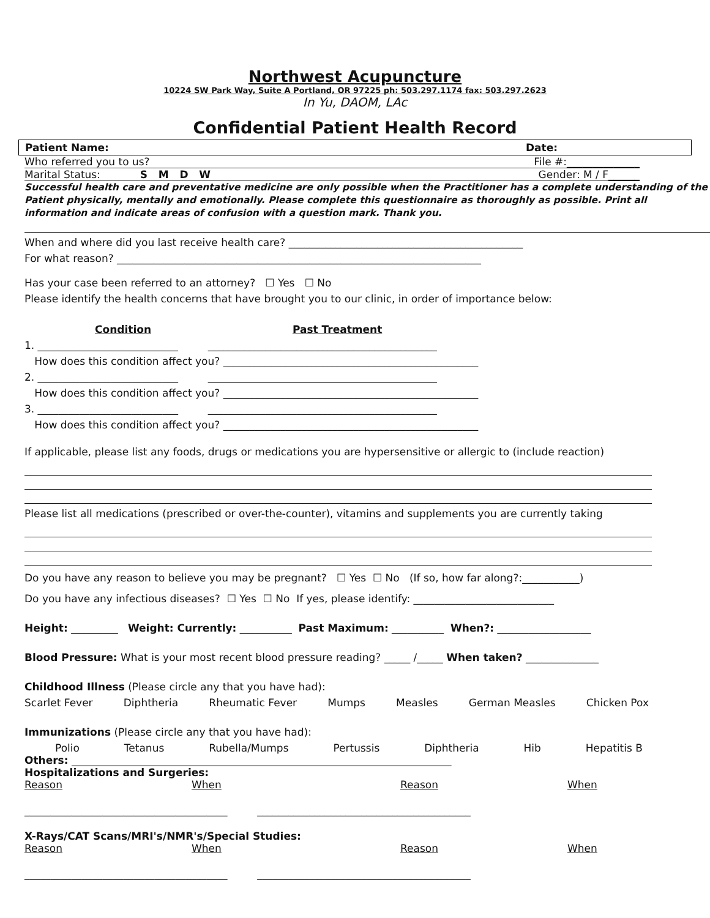Northwest Acupuncture
10224 SW Park Way, Suite A Portland, OR 97225 ph: 503.297.1174 fax: 503.297.2623
In Yu, DAOM, LAc
Confidential Patient Health Record
Patient Name: Date:
Who referred you to us? File #:______________
Marital Status: S M D W Gender: M / F______
Successful health care and preventative medicine are only possible when the Practitioner has a complete understanding of the Patient physically, mentally and emotionally. Please complete this questionnaire as thoroughly as possible. Print all information and indicate areas of confusion with a question mark. Thank you.
When and where did you last receive health care? _____________________________________________
For what reason? ______________________________________________________________________
Has your case been referred to an attorney? ☐ Yes ☐ No
Please identify the health concerns that have brought you to our clinic, in order of importance below:
Condition Past Treatment
1. ___________________________ ____________________________________________
How does this condition affect you? _________________________________________________
2. ___________________________ ____________________________________________
How does this condition affect you? _________________________________________________
3. ___________________________ ____________________________________________
How does this condition affect you? _________________________________________________
If applicable, please list any foods, drugs or medications you are hypersensitive or allergic to (include reaction)
Please list all medications (prescribed or over-the-counter), vitamins and supplements you are currently taking
Do you have any reason to believe you may be pregnant? ☐ Yes ☐ No (If so, how far along?:___________)
Do you have any infectious diseases? ☐ Yes ☐ No If yes, please identify: ___________________________
Height: _________ Weight: Currently: __________ Past Maximum: __________ When?: __________________
Blood Pressure: What is your most recent blood pressure reading? _____ /_____ When taken? ______________
Childhood Illness (Please circle any that you have had):
Scarlet Fever Diphtheria Rheumatic Fever Mumps Measles German Measles Chicken Pox
Immunizations (Please circle any that you have had):
Polio Tetanus Rubella/Mumps Pertussis Diphtheria Hib Hepatitis B
Others: _________________________________________________________________________
Hospitalizations and Surgeries:
Reason When Reason When
_______________________________________ _________________________________________
X-Rays/CAT Scans/MRI's/NMR's/Special Studies:
Reason When Reason When
_______________________________________ _________________________________________